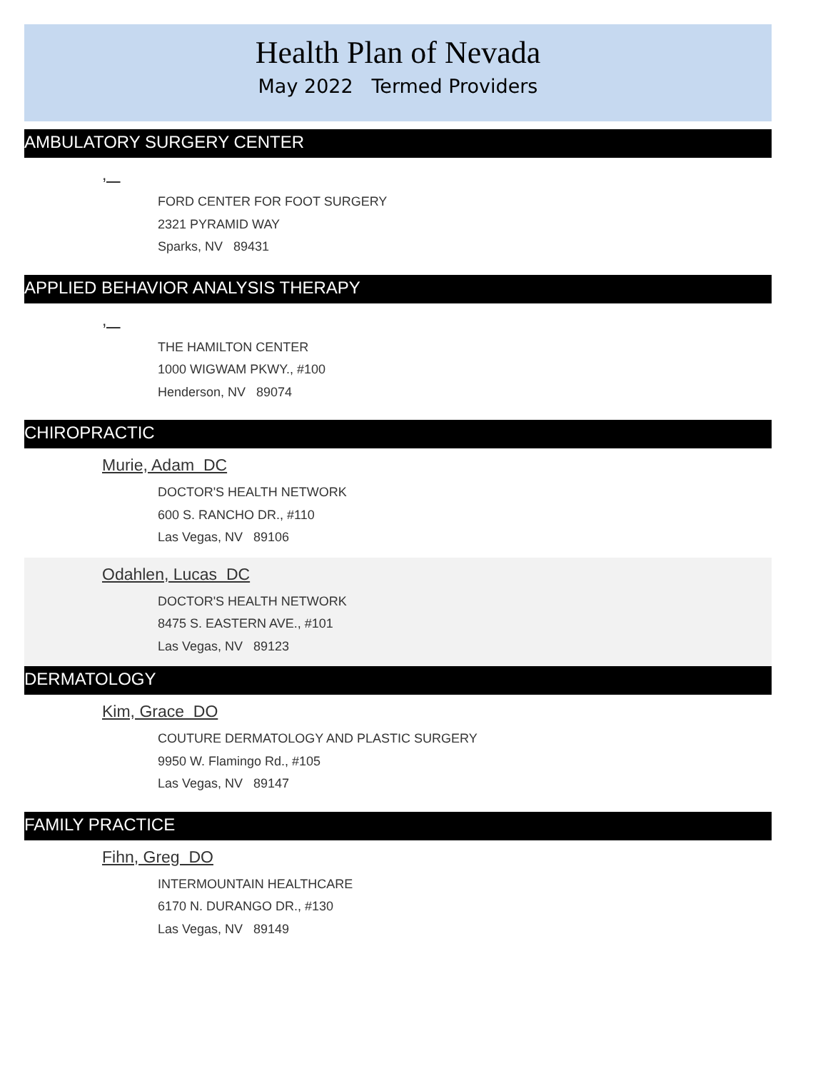Health Plan of Nevada
May 2022 Termed Providers
AMBULATORY SURGERY CENTER
,
FORD CENTER FOR FOOT SURGERY
2321 PYRAMID WAY
Sparks, NV 89431
APPLIED BEHAVIOR ANALYSIS THERAPY
,
THE HAMILTON CENTER
1000 WIGWAM PKWY., #100
Henderson, NV 89074
CHIROPRACTIC
Murie, Adam DC
DOCTOR'S HEALTH NETWORK
600 S. RANCHO DR., #110
Las Vegas, NV 89106
Odahlen, Lucas DC
DOCTOR'S HEALTH NETWORK
8475 S. EASTERN AVE., #101
Las Vegas, NV 89123
DERMATOLOGY
Kim, Grace DO
COUTURE DERMATOLOGY AND PLASTIC SURGERY
9950 W. Flamingo Rd., #105
Las Vegas, NV 89147
FAMILY PRACTICE
Fihn, Greg DO
INTERMOUNTAIN HEALTHCARE
6170 N. DURANGO DR., #130
Las Vegas, NV 89149